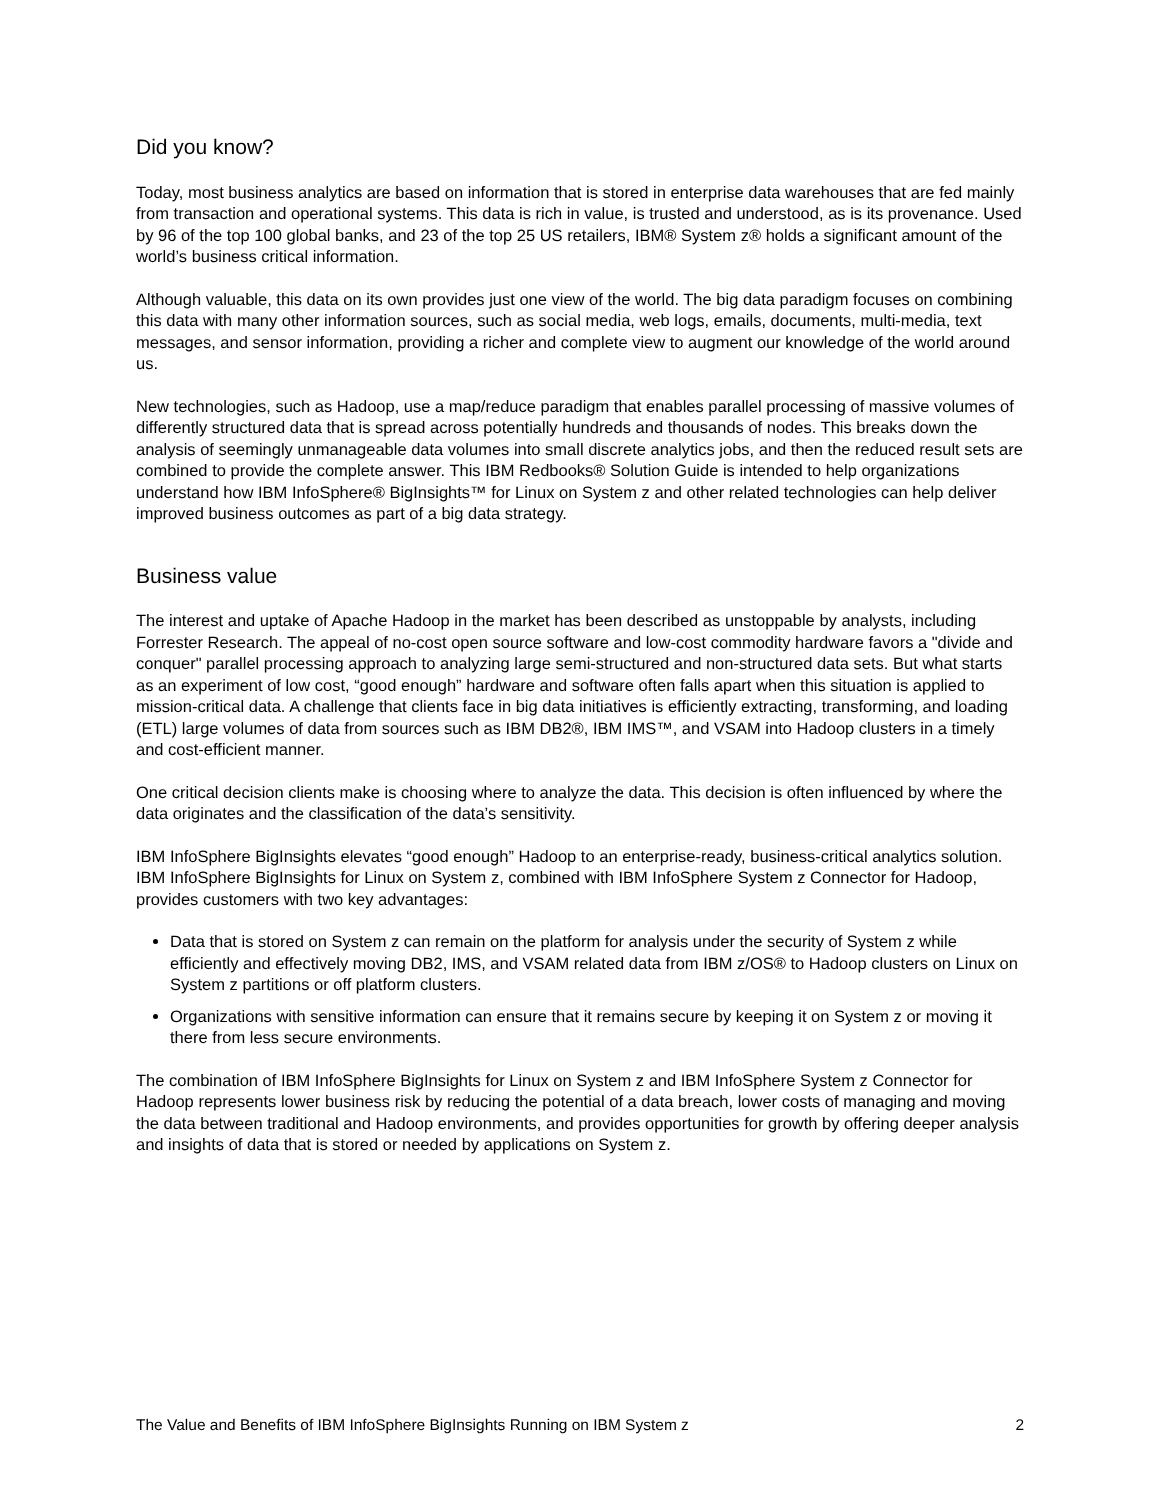Did you know?
Today, most business analytics are based on information that is stored in enterprise data warehouses that are fed mainly from transaction and operational systems. This data is rich in value, is trusted and understood, as is its provenance. Used by 96 of the top 100 global banks, and 23 of the top 25 US retailers, IBM® System z® holds a significant amount of the world’s business critical information.
Although valuable, this data on its own provides just one view of the world. The big data paradigm focuses on combining this data with many other information sources, such as social media, web logs, emails, documents, multi-media, text messages, and sensor information, providing a richer and complete view to augment our knowledge of the world around us.
New technologies, such as Hadoop, use a map/reduce paradigm that enables parallel processing of massive volumes of differently structured data that is spread across potentially hundreds and thousands of nodes. This breaks down the analysis of seemingly unmanageable data volumes into small discrete analytics jobs, and then the reduced result sets are combined to provide the complete answer. This IBM Redbooks® Solution Guide is intended to help organizations understand how IBM InfoSphere® BigInsights™ for Linux on System z and other related technologies can help deliver improved business outcomes as part of a big data strategy.
Business value
The interest and uptake of Apache Hadoop in the market has been described as unstoppable by analysts, including Forrester Research. The appeal of no-cost open source software and low-cost commodity hardware favors a "divide and conquer" parallel processing approach to analyzing large semi-structured and non-structured data sets. But what starts as an experiment of low cost, “good enough” hardware and software often falls apart when this situation is applied to mission-critical data. A challenge that clients face in big data initiatives is efficiently extracting, transforming, and loading (ETL) large volumes of data from sources such as IBM DB2®, IBM IMS™, and VSAM into Hadoop clusters in a timely and cost-efficient manner.
One critical decision clients make is choosing where to analyze the data. This decision is often influenced by where the data originates and the classification of the data’s sensitivity.
IBM InfoSphere BigInsights elevates “good enough” Hadoop to an enterprise-ready, business-critical analytics solution. IBM InfoSphere BigInsights for Linux on System z, combined with IBM InfoSphere System z Connector for Hadoop, provides customers with two key advantages:
Data that is stored on System z can remain on the platform for analysis under the security of System z while efficiently and effectively moving DB2, IMS, and VSAM related data from IBM z/OS® to Hadoop clusters on Linux on System z partitions or off platform clusters.
Organizations with sensitive information can ensure that it remains secure by keeping it on System z or moving it there from less secure environments.
The combination of IBM InfoSphere BigInsights for Linux on System z and IBM InfoSphere System z Connector for Hadoop represents lower business risk by reducing the potential of a data breach, lower costs of managing and moving the data between traditional and Hadoop environments, and provides opportunities for growth by offering deeper analysis and insights of data that is stored or needed by applications on System z.
The Value and Benefits of IBM InfoSphere BigInsights Running on IBM System z 2